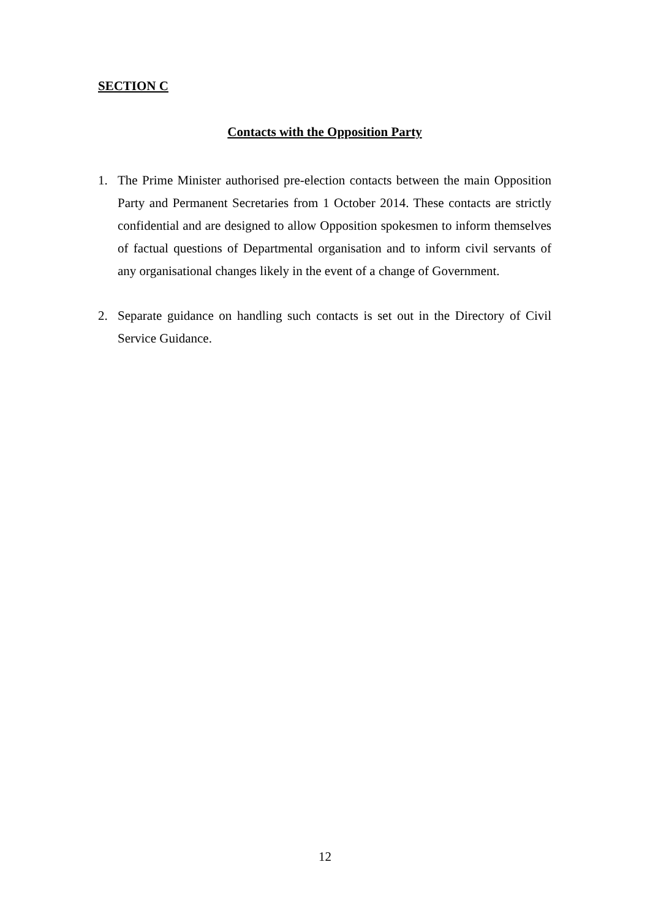SECTION C
Contacts with the Opposition Party
1. The Prime Minister authorised pre-election contacts between the main Opposition Party and Permanent Secretaries from 1 October 2014. These contacts are strictly confidential and are designed to allow Opposition spokesmen to inform themselves of factual questions of Departmental organisation and to inform civil servants of any organisational changes likely in the event of a change of Government.
2. Separate guidance on handling such contacts is set out in the Directory of Civil Service Guidance.
12